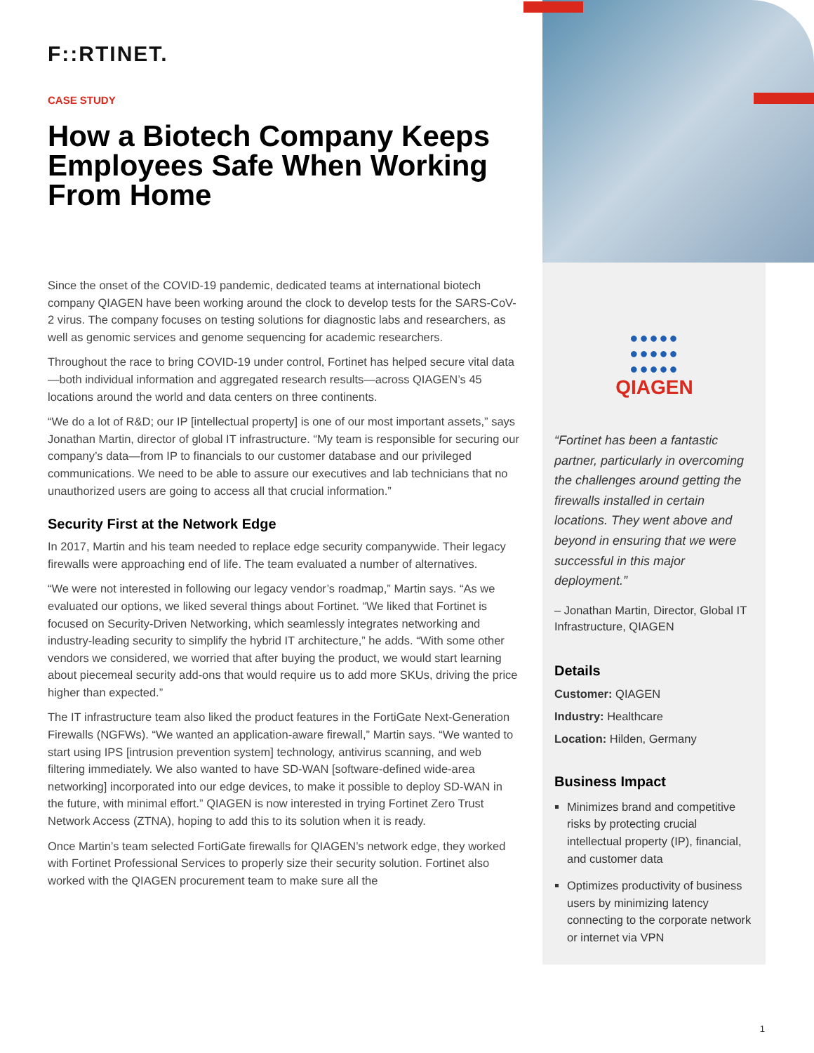F::RTINET.
CASE STUDY
How a Biotech Company Keeps Employees Safe When Working From Home
Since the onset of the COVID-19 pandemic, dedicated teams at international biotech company QIAGEN have been working around the clock to develop tests for the SARS-CoV-2 virus. The company focuses on testing solutions for diagnostic labs and researchers, as well as genomic services and genome sequencing for academic researchers.
Throughout the race to bring COVID-19 under control, Fortinet has helped secure vital data—both individual information and aggregated research results—across QIAGEN’s 45 locations around the world and data centers on three continents.
“We do a lot of R&D; our IP [intellectual property] is one of our most important assets,” says Jonathan Martin, director of global IT infrastructure. “My team is responsible for securing our company’s data—from IP to financials to our customer database and our privileged communications. We need to be able to assure our executives and lab technicians that no unauthorized users are going to access all that crucial information.”
Security First at the Network Edge
In 2017, Martin and his team needed to replace edge security companywide. Their legacy firewalls were approaching end of life. The team evaluated a number of alternatives.
“We were not interested in following our legacy vendor’s roadmap,” Martin says. “As we evaluated our options, we liked several things about Fortinet. “We liked that Fortinet is focused on Security-Driven Networking, which seamlessly integrates networking and industry-leading security to simplify the hybrid IT architecture,” he adds. “With some other vendors we considered, we worried that after buying the product, we would start learning about piecemeal security add-ons that would require us to add more SKUs, driving the price higher than expected.”
The IT infrastructure team also liked the product features in the FortiGate Next-Generation Firewalls (NGFWs). “We wanted an application-aware firewall,” Martin says. “We wanted to start using IPS [intrusion prevention system] technology, antivirus scanning, and web filtering immediately. We also wanted to have SD-WAN [software-defined wide-area networking] incorporated into our edge devices, to make it possible to deploy SD-WAN in the future, with minimal effort.” QIAGEN is now interested in trying Fortinet Zero Trust Network Access (ZTNA), hoping to add this to its solution when it is ready.
Once Martin’s team selected FortiGate firewalls for QIAGEN’s network edge, they worked with Fortinet Professional Services to properly size their security solution. Fortinet also worked with the QIAGEN procurement team to make sure all the
●●●●●
●●●●●
●●●●●
QIAGEN
“Fortinet has been a fantastic partner, particularly in overcoming the challenges around getting the firewalls installed in certain locations. They went above and beyond in ensuring that we were successful in this major deployment.”
– Jonathan Martin, Director, Global IT Infrastructure, QIAGEN
Details
Customer: QIAGEN
Industry: Healthcare
Location: Hilden, Germany
Business Impact
Minimizes brand and competitive risks by protecting crucial intellectual property (IP), financial, and customer data
Optimizes productivity of business users by minimizing latency connecting to the corporate network or internet via VPN
1